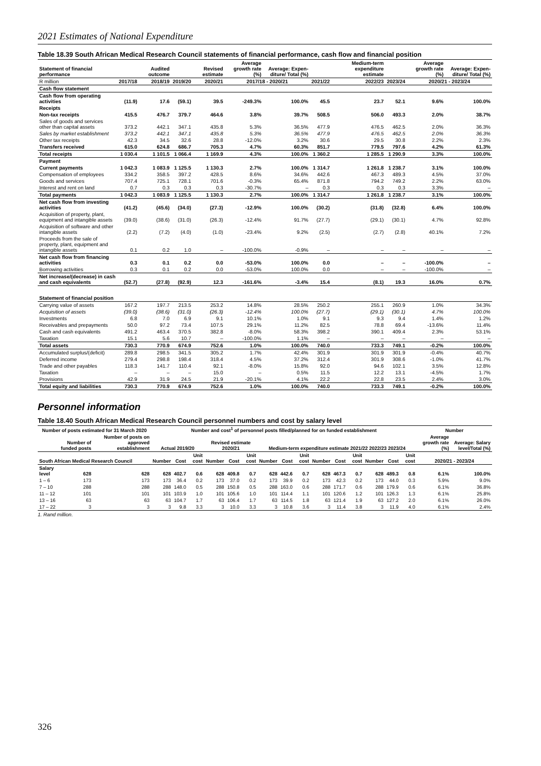2021 Estimates of National Expenditure
Table 18.39 South African Medical Research Council statements of financial performance, cash flow and financial position
| Statement of financial performance | | Audited outcome | | Revised estimate | Average growth rate (%) | Average: Expen-diture/ Total (%) | | Medium-term expenditure estimate | | Average growth rate (%) | Average: Expen-diture/ Total (%) |
| --- | --- | --- | --- | --- | --- | --- | --- | --- | --- | --- | --- |
| R million | 2017/18 | 2018/19 | 2019/20 | 2020/21 | 2017/18 - 2020/21 | | 2021/22 | 2022/23 | 2023/24 | 2020/21 - 2023/24 | |
| Cash flow statement | | | | | | | | | | | |
| Cash flow from operating activities | (11.9) | 17.6 | (59.1) | 39.5 | -249.3% | 100.0% | 45.5 | 23.7 | 52.1 | 9.6% | 100.0% |
| Receipts | | | | | | | | | | | |
| Non-tax receipts | 415.5 | 476.7 | 379.7 | 464.6 | 3.8% | 39.7% | 508.5 | 506.0 | 493.3 | 2.0% | 38.7% |
| Sales of goods and services other than capital assets | 373.2 | 442.1 | 347.1 | 435.8 | 5.3% | 36.5% | 477.9 | 476.5 | 462.5 | 2.0% | 36.3% |
| Sales by market establishment | 373.2 | 442.1 | 347.1 | 435.8 | 5.3% | 36.5% | 477.9 | 476.5 | 462.5 | 2.0% | 36.3% |
| Other tax receipts | 42.3 | 34.5 | 32.6 | 28.8 | -12.0% | 3.2% | 30.6 | 29.5 | 30.8 | 2.2% | 2.3% |
| Transfers received | 615.0 | 624.8 | 686.7 | 705.3 | 4.7% | 60.3% | 851.7 | 779.5 | 797.6 | 4.2% | 61.3% |
| Total receipts | 1 030.4 | 1 101.5 | 1 066.4 | 1 169.9 | 4.3% | 100.0% | 1 360.2 | 1 285.5 | 1 290.9 | 3.3% | 100.0% |
| Payment | | | | | | | | | | | |
| Current payments | 1 042.3 | 1 083.9 | 1 125.5 | 1 130.3 | 2.7% | 100.0% | 1 314.7 | 1 261.8 | 1 238.7 | 3.1% | 100.0% |
| Compensation of employees | 334.2 | 358.5 | 397.2 | 428.5 | 8.6% | 34.6% | 442.6 | 467.3 | 489.3 | 4.5% | 37.0% |
| Goods and services | 707.4 | 725.1 | 728.1 | 701.6 | -0.3% | 65.4% | 871.8 | 794.2 | 749.2 | 2.2% | 63.0% |
| Interest and rent on land | 0.7 | 0.3 | 0.3 | 0.3 | -30.7% | – | 0.3 | 0.3 | 0.3 | 3.3% | – |
| Total payments | 1 042.3 | 1 083.9 | 1 125.5 | 1 130.3 | 2.7% | 100.0% | 1 314.7 | 1 261.8 | 1 238.7 | 3.1% | 100.0% |
| Net cash flow from investing activities | (41.2) | (45.6) | (34.0) | (27.3) | -12.9% | 100.0% | (30.2) | (31.8) | (32.8) | 6.4% | 100.0% |
| Acquisition of property, plant, equipment and intangible assets | (39.0) | (38.6) | (31.0) | (26.3) | -12.4% | 91.7% | (27.7) | (29.1) | (30.1) | 4.7% | 92.8% |
| Acquisition of software and other intangible assets | (2.2) | (7.2) | (4.0) | (1.0) | -23.4% | 9.2% | (2.5) | (2.7) | (2.8) | 40.1% | 7.2% |
| Proceeds from the sale of property, plant, equipment and intangible assets | 0.1 | 0.2 | 1.0 | – | -100.0% | -0.9% | – | – | – | – | – |
| Net cash flow from financing activities | 0.3 | 0.1 | 0.2 | 0.0 | -53.0% | 100.0% | 0.0 | – | – | -100.0% | – |
| Borrowing activities | 0.3 | 0.1 | 0.2 | 0.0 | -53.0% | 100.0% | 0.0 | – | – | -100.0% | – |
| Net increase/(decrease) in cash and cash equivalents | (52.7) | (27.8) | (92.9) | 12.3 | -161.6% | -3.4% | 15.4 | (8.1) | 19.3 | 16.0% | 0.7% |
| Statement of financial position | | | | | | | | | | | |
| Carrying value of assets | 167.2 | 197.7 | 213.5 | 253.2 | 14.8% | 28.5% | 250.2 | 255.1 | 260.9 | 1.0% | 34.3% |
| Acquisition of assets | (39.0) | (38.6) | (31.0) | (26.3) | -12.4% | 100.0% | (27.7) | (29.1) | (30.1) | 4.7% | 100.0% |
| Investments | 6.8 | 7.0 | 6.9 | 9.1 | 10.1% | 1.0% | 9.1 | 9.3 | 9.4 | 1.4% | 1.2% |
| Receivables and prepayments | 50.0 | 97.2 | 73.4 | 107.5 | 29.1% | 11.2% | 82.5 | 78.8 | 69.4 | -13.6% | 11.4% |
| Cash and cash equivalents | 491.2 | 463.4 | 370.5 | 382.8 | -8.0% | 58.3% | 398.2 | 390.1 | 409.4 | 2.3% | 53.1% |
| Taxation | 15.1 | 5.6 | 10.7 | – | -100.0% | 1.1% | – | – | – | – | – |
| Total assets | 730.3 | 770.9 | 674.9 | 752.6 | 1.0% | 100.0% | 740.0 | 733.3 | 749.1 | -0.2% | 100.0% |
| Accumulated surplus/(deficit) | 289.8 | 298.5 | 341.5 | 305.2 | 1.7% | 42.4% | 301.9 | 301.9 | 301.9 | -0.4% | 40.7% |
| Deferred income | 279.4 | 298.8 | 198.4 | 318.4 | 4.5% | 37.2% | 312.4 | 301.9 | 308.6 | -1.0% | 41.7% |
| Trade and other payables | 118.3 | 141.7 | 110.4 | 92.1 | -8.0% | 15.8% | 92.0 | 94.6 | 102.1 | 3.5% | 12.8% |
| Taxation | – | – | – | 15.0 | – | 0.5% | 11.5 | 12.2 | 13.1 | -4.5% | 1.7% |
| Provisions | 42.9 | 31.9 | 24.5 | 21.9 | -20.1% | 4.1% | 22.2 | 22.8 | 23.5 | 2.4% | 3.0% |
| Total equity and liabilities | 730.3 | 770.9 | 674.9 | 752.6 | 1.0% | 100.0% | 740.0 | 733.3 | 749.1 | -0.2% | 100.0% |
Personnel information
Table 18.40 South African Medical Research Council personnel numbers and cost by salary level
| Number of posts estimated for 31 March 2020 | | | Number and cost<sup>1</sup> of personnel posts filled/planned for on funded establishment | | | | | | | | | | | | | | | Number | |
| --- | --- | --- | --- | --- | --- | --- | --- | --- | --- | --- | --- | --- | --- | --- | --- | --- | --- | --- | --- |
| | Number of funded posts | Number of posts on approved establishment | Actual 2019/20 | | | Revised estimate 2020/21 | | | Medium-term expenditure estimate 2021/22 2022/23 2023/24 | | | | | | | | | Average growth rate (%) | Average: Salary level/Total (%) |
| South African Medical Research Council | | | Number | Cost | Unit cost | Number | Cost | Unit cost | Number | Cost | Unit cost | Number | Cost | Unit cost | Number | Cost | Unit cost | 2020/21 - 2023/24 | |
| Salary level | 628 | 628 | 628 | 402.7 | 0.6 | 628 | 409.8 | 0.7 | 628 | 442.6 | 0.7 | 628 | 467.3 | 0.7 | 628 | 489.3 | 0.8 | 6.1% | 100.0% |
| 1 – 6 | 173 | 173 | 173 | 36.4 | 0.2 | 173 | 37.0 | 0.2 | 173 | 39.9 | 0.2 | 173 | 42.3 | 0.2 | 173 | 44.0 | 0.3 | 5.9% | 9.0% |
| 7 – 10 | 288 | 288 | 288 | 148.0 | 0.5 | 288 | 150.8 | 0.5 | 288 | 163.0 | 0.6 | 288 | 171.7 | 0.6 | 288 | 179.9 | 0.6 | 6.1% | 36.8% |
| 11 – 12 | 101 | 101 | 101 | 103.9 | 1.0 | 101 | 105.6 | 1.0 | 101 | 114.4 | 1.1 | 101 | 120.6 | 1.2 | 101 | 126.3 | 1.3 | 6.1% | 25.8% |
| 13 – 16 | 63 | 63 | 63 | 104.7 | 1.7 | 63 | 106.4 | 1.7 | 63 | 114.5 | 1.8 | 63 | 121.4 | 1.9 | 63 | 127.2 | 2.0 | 6.1% | 26.0% |
| 17 – 22 | 3 | 3 | 3 | 9.8 | 3.3 | 3 | 10.0 | 3.3 | 3 | 10.8 | 3.6 | 3 | 11.4 | 3.8 | 3 | 11.9 | 4.0 | 6.1% | 2.4% |
1. Rand million.
326